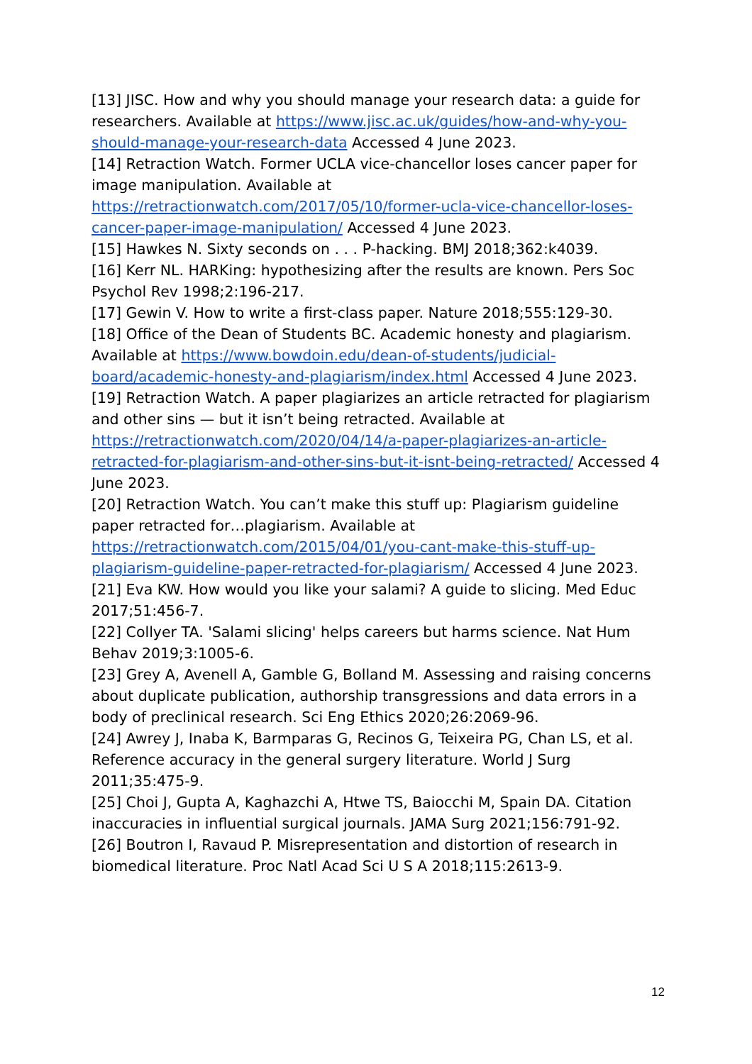[13] JISC. How and why you should manage your research data: a guide for researchers. Available at https://www.jisc.ac.uk/guides/how-and-why-you-should-manage-your-research-data Accessed 4 June 2023.
[14] Retraction Watch. Former UCLA vice-chancellor loses cancer paper for image manipulation. Available at https://retractionwatch.com/2017/05/10/former-ucla-vice-chancellor-loses-cancer-paper-image-manipulation/ Accessed 4 June 2023.
[15] Hawkes N. Sixty seconds on . . . P-hacking. BMJ 2018;362:k4039.
[16] Kerr NL. HARKing: hypothesizing after the results are known. Pers Soc Psychol Rev 1998;2:196-217.
[17] Gewin V. How to write a first-class paper. Nature 2018;555:129-30.
[18] Office of the Dean of Students BC. Academic honesty and plagiarism. Available at https://www.bowdoin.edu/dean-of-students/judicial-board/academic-honesty-and-plagiarism/index.html Accessed 4 June 2023.
[19] Retraction Watch. A paper plagiarizes an article retracted for plagiarism and other sins — but it isn’t being retracted. Available at https://retractionwatch.com/2020/04/14/a-paper-plagiarizes-an-article-retracted-for-plagiarism-and-other-sins-but-it-isnt-being-retracted/ Accessed 4 June 2023.
[20] Retraction Watch. You can’t make this stuff up: Plagiarism guideline paper retracted for…plagiarism. Available at https://retractionwatch.com/2015/04/01/you-cant-make-this-stuff-up-plagiarism-guideline-paper-retracted-for-plagiarism/ Accessed 4 June 2023.
[21] Eva KW. How would you like your salami? A guide to slicing. Med Educ 2017;51:456-7.
[22] Collyer TA. 'Salami slicing' helps careers but harms science. Nat Hum Behav 2019;3:1005-6.
[23] Grey A, Avenell A, Gamble G, Bolland M. Assessing and raising concerns about duplicate publication, authorship transgressions and data errors in a body of preclinical research. Sci Eng Ethics 2020;26:2069-96.
[24] Awrey J, Inaba K, Barmparas G, Recinos G, Teixeira PG, Chan LS, et al. Reference accuracy in the general surgery literature. World J Surg 2011;35:475-9.
[25] Choi J, Gupta A, Kaghazchi A, Htwe TS, Baiocchi M, Spain DA. Citation inaccuracies in influential surgical journals. JAMA Surg 2021;156:791-92.
[26] Boutron I, Ravaud P. Misrepresentation and distortion of research in biomedical literature. Proc Natl Acad Sci U S A 2018;115:2613-9.
12